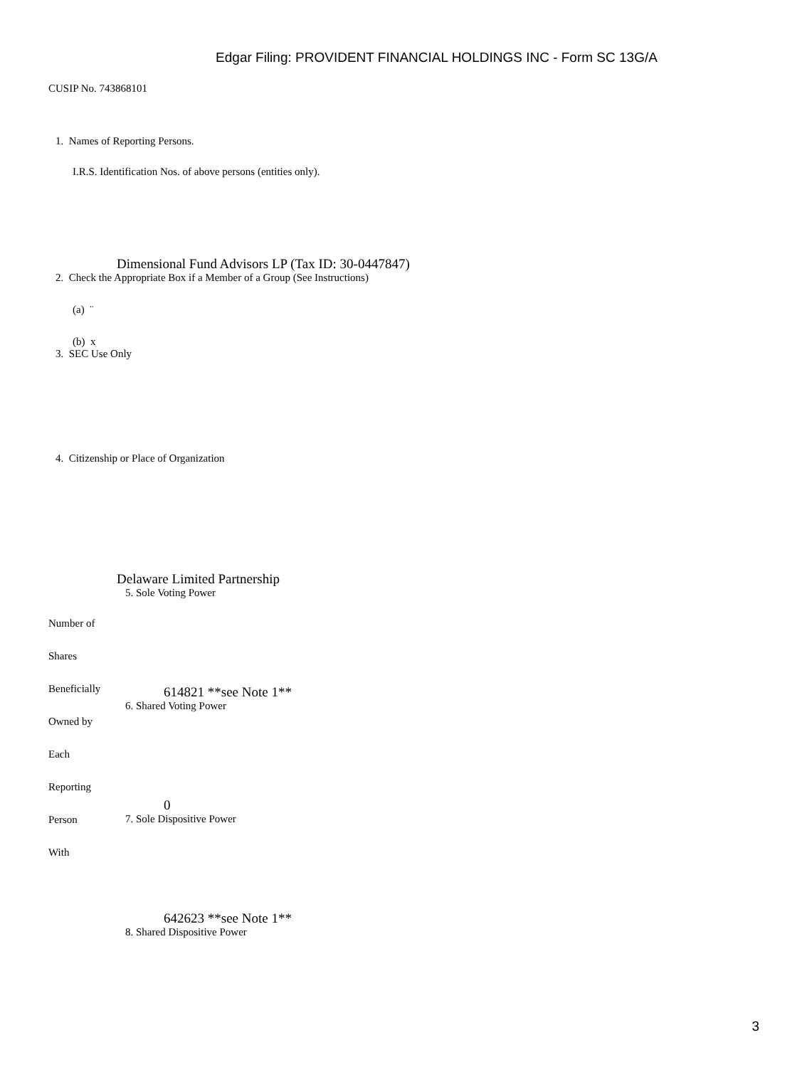Edgar Filing: PROVIDENT FINANCIAL HOLDINGS INC - Form SC 13G/A
CUSIP No. 743868101
1. Names of Reporting Persons.
I.R.S. Identification Nos. of above persons (entities only).
Dimensional Fund Advisors LP (Tax ID: 30-0447847)
2. Check the Appropriate Box if a Member of a Group (See Instructions)
(a) ¨
(b) x
3. SEC Use Only
4. Citizenship or Place of Organization
Delaware Limited Partnership
Number of
Shares
Beneficially
Owned by
Each
Reporting
Person
With
5. Sole Voting Power
614821 **see Note 1**
6. Shared Voting Power
0
7. Sole Dispositive Power
642623 **see Note 1**
8. Shared Dispositive Power
3